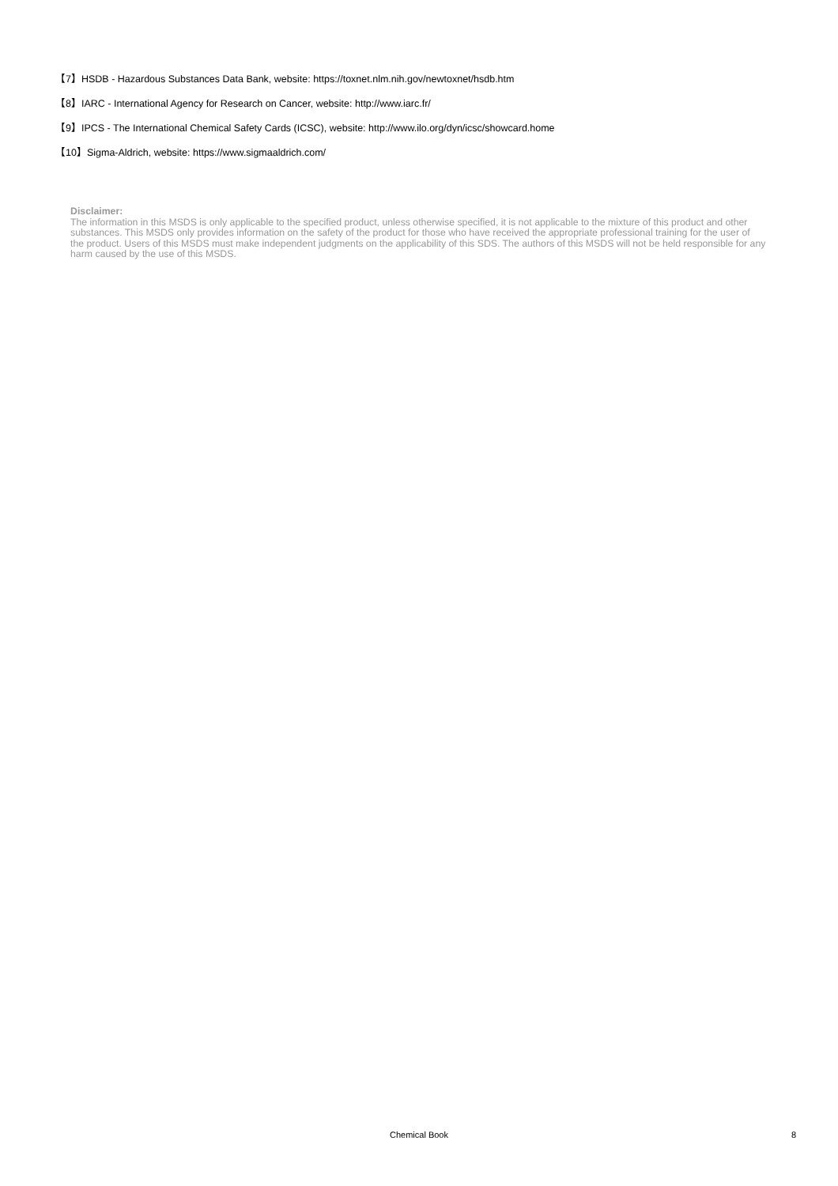【7】HSDB - Hazardous Substances Data Bank, website: https://toxnet.nlm.nih.gov/newtoxnet/hsdb.htm
【8】IARC - International Agency for Research on Cancer, website: http://www.iarc.fr/
【9】IPCS - The International Chemical Safety Cards (ICSC), website: http://www.ilo.org/dyn/icsc/showcard.home
【10】Sigma-Aldrich, website: https://www.sigmaaldrich.com/
Disclaimer:
The information in this MSDS is only applicable to the specified product, unless otherwise specified, it is not applicable to the mixture of this product and other substances. This MSDS only provides information on the safety of the product for those who have received the appropriate professional training for the user of the product. Users of this MSDS must make independent judgments on the applicability of this SDS. The authors of this MSDS will not be held responsible for any harm caused by the use of this MSDS.
Chemical Book 8